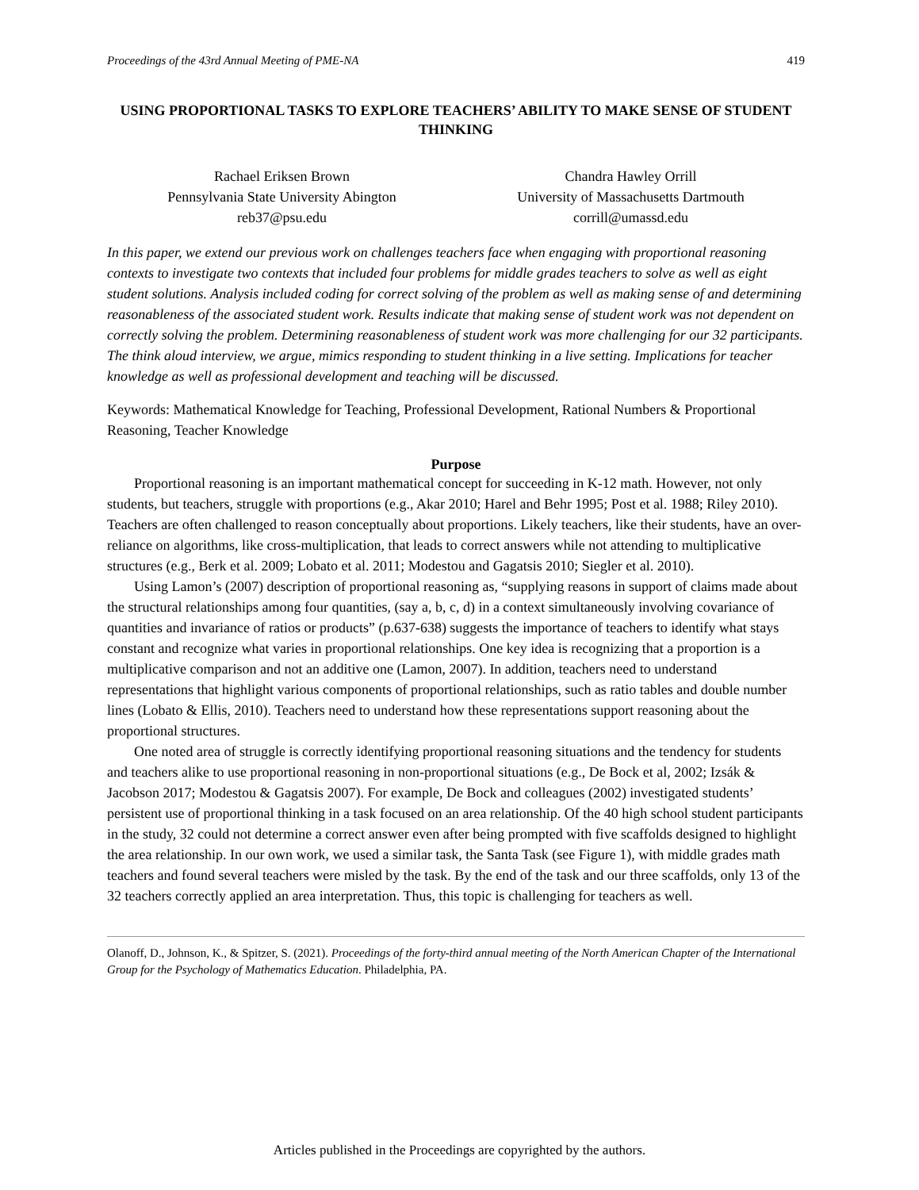Proceedings of the 43rd Annual Meeting of PME-NA 419
USING PROPORTIONAL TASKS TO EXPLORE TEACHERS’ ABILITY TO MAKE SENSE OF STUDENT THINKING
Rachael Eriksen Brown
Pennsylvania State University Abington
reb37@psu.edu
Chandra Hawley Orrill
University of Massachusetts Dartmouth
corrill@umassd.edu
In this paper, we extend our previous work on challenges teachers face when engaging with proportional reasoning contexts to investigate two contexts that included four problems for middle grades teachers to solve as well as eight student solutions. Analysis included coding for correct solving of the problem as well as making sense of and determining reasonableness of the associated student work. Results indicate that making sense of student work was not dependent on correctly solving the problem. Determining reasonableness of student work was more challenging for our 32 participants. The think aloud interview, we argue, mimics responding to student thinking in a live setting. Implications for teacher knowledge as well as professional development and teaching will be discussed.
Keywords: Mathematical Knowledge for Teaching, Professional Development, Rational Numbers & Proportional Reasoning, Teacher Knowledge
Purpose
Proportional reasoning is an important mathematical concept for succeeding in K-12 math. However, not only students, but teachers, struggle with proportions (e.g., Akar 2010; Harel and Behr 1995; Post et al. 1988; Riley 2010). Teachers are often challenged to reason conceptually about proportions. Likely teachers, like their students, have an over-reliance on algorithms, like cross-multiplication, that leads to correct answers while not attending to multiplicative structures (e.g., Berk et al. 2009; Lobato et al. 2011; Modestou and Gagatsis 2010; Siegler et al. 2010).
Using Lamon’s (2007) description of proportional reasoning as, “supplying reasons in support of claims made about the structural relationships among four quantities, (say a, b, c, d) in a context simultaneously involving covariance of quantities and invariance of ratios or products” (p.637-638) suggests the importance of teachers to identify what stays constant and recognize what varies in proportional relationships. One key idea is recognizing that a proportion is a multiplicative comparison and not an additive one (Lamon, 2007). In addition, teachers need to understand representations that highlight various components of proportional relationships, such as ratio tables and double number lines (Lobato & Ellis, 2010). Teachers need to understand how these representations support reasoning about the proportional structures.
One noted area of struggle is correctly identifying proportional reasoning situations and the tendency for students and teachers alike to use proportional reasoning in non-proportional situations (e.g., De Bock et al, 2002; Izsák & Jacobson 2017; Modestou & Gagatsis 2007). For example, De Bock and colleagues (2002) investigated students’ persistent use of proportional thinking in a task focused on an area relationship. Of the 40 high school student participants in the study, 32 could not determine a correct answer even after being prompted with five scaffolds designed to highlight the area relationship. In our own work, we used a similar task, the Santa Task (see Figure 1), with middle grades math teachers and found several teachers were misled by the task. By the end of the task and our three scaffolds, only 13 of the 32 teachers correctly applied an area interpretation. Thus, this topic is challenging for teachers as well.
Olanoff, D., Johnson, K., & Spitzer, S. (2021). Proceedings of the forty-third annual meeting of the North American Chapter of the International Group for the Psychology of Mathematics Education. Philadelphia, PA.
Articles published in the Proceedings are copyrighted by the authors.